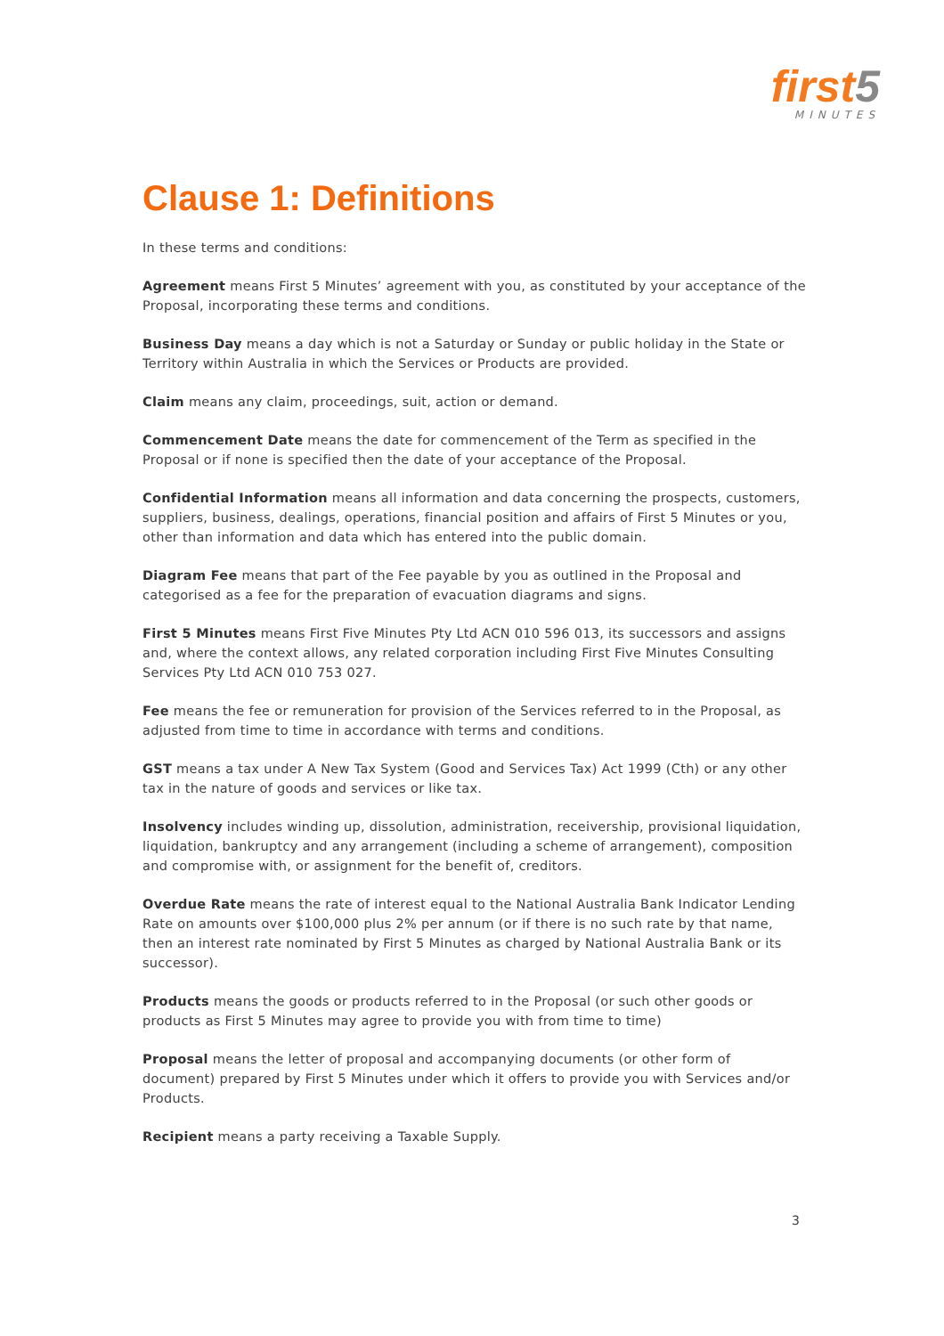first5
MINUTES
Clause 1: Definitions
In these terms and conditions:
Agreement means First 5 Minutes’ agreement with you, as constituted by your acceptance of the Proposal, incorporating these terms and conditions.
Business Day means a day which is not a Saturday or Sunday or public holiday in the State or Territory within Australia in which the Services or Products are provided.
Claim means any claim, proceedings, suit, action or demand.
Commencement Date means the date for commencement of the Term as specified in the Proposal or if none is specified then the date of your acceptance of the Proposal.
Confidential Information means all information and data concerning the prospects, customers, suppliers, business, dealings, operations, financial position and affairs of First 5 Minutes or you, other than information and data which has entered into the public domain.
Diagram Fee means that part of the Fee payable by you as outlined in the Proposal and categorised as a fee for the preparation of evacuation diagrams and signs.
First 5 Minutes means First Five Minutes Pty Ltd ACN 010 596 013, its successors and assigns and, where the context allows, any related corporation including First Five Minutes Consulting Services Pty Ltd ACN 010 753 027.
Fee means the fee or remuneration for provision of the Services referred to in the Proposal, as adjusted from time to time in accordance with terms and conditions.
GST means a tax under A New Tax System (Good and Services Tax) Act 1999 (Cth) or any other tax in the nature of goods and services or like tax.
Insolvency includes winding up, dissolution, administration, receivership, provisional liquidation, liquidation, bankruptcy and any arrangement (including a scheme of arrangement), composition and compromise with, or assignment for the benefit of, creditors.
Overdue Rate means the rate of interest equal to the National Australia Bank Indicator Lending Rate on amounts over $100,000 plus 2% per annum (or if there is no such rate by that name, then an interest rate nominated by First 5 Minutes as charged by National Australia Bank or its successor).
Products means the goods or products referred to in the Proposal (or such other goods or products as First 5 Minutes may agree to provide you with from time to time)
Proposal means the letter of proposal and accompanying documents (or other form of document) prepared by First 5 Minutes under which it offers to provide you with Services and/or Products.
Recipient means a party receiving a Taxable Supply.
3